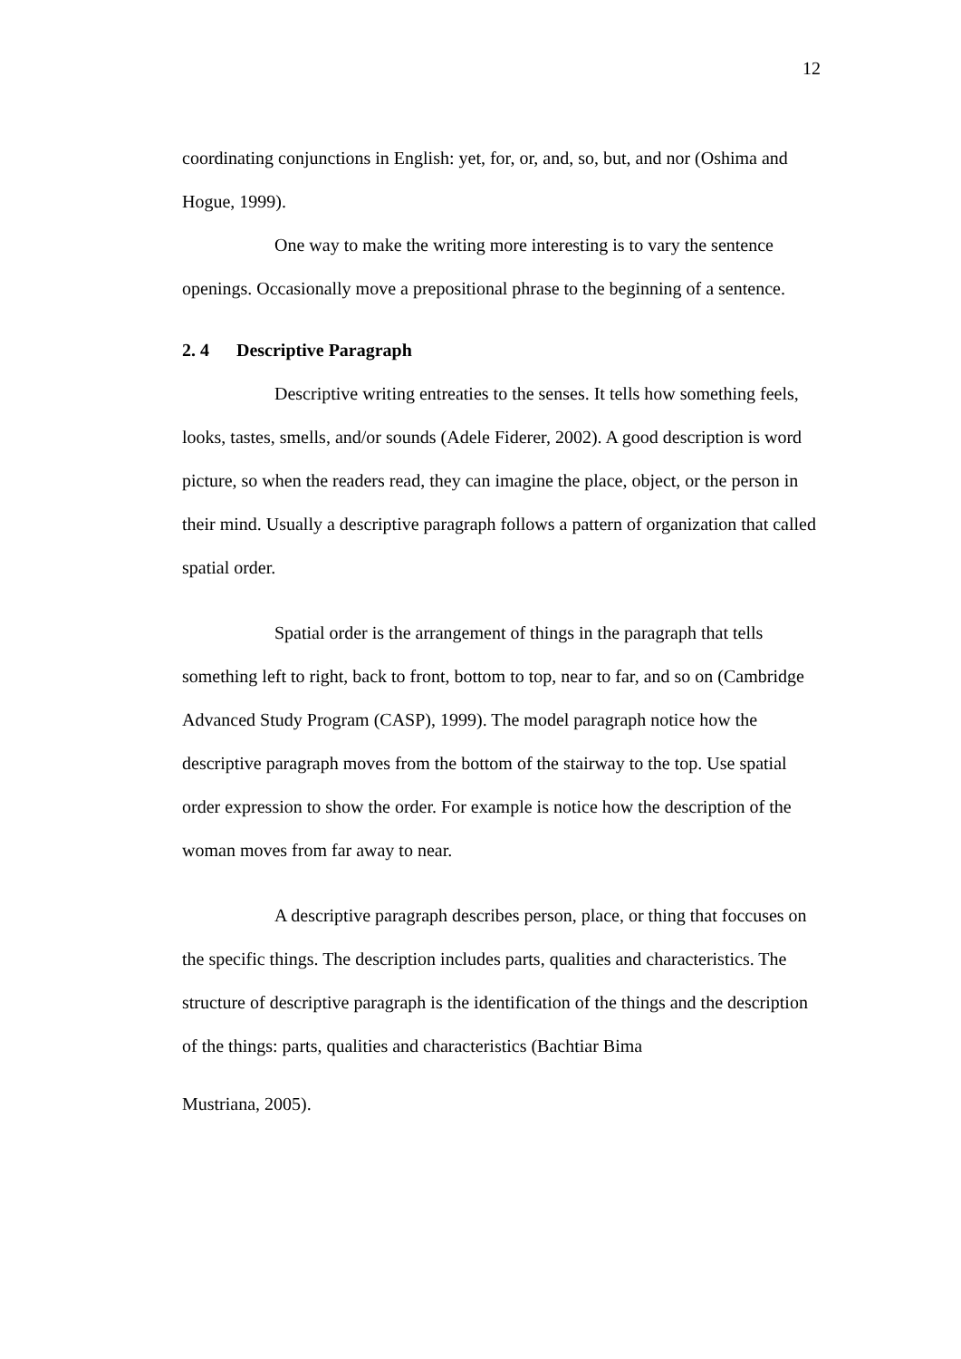12
coordinating conjunctions in English: yet, for, or, and, so, but, and nor (Oshima and Hogue, 1999).
One way to make the writing more interesting is to vary the sentence openings. Occasionally move a prepositional phrase to the beginning of a sentence.
2. 4 Descriptive Paragraph
Descriptive writing entreaties to the senses. It tells how something feels, looks, tastes, smells, and/or sounds (Adele Fiderer, 2002). A good description is word picture, so when the readers read, they can imagine the place, object, or the person in their mind. Usually a descriptive paragraph follows a pattern of organization that called spatial order.
Spatial order is the arrangement of things in the paragraph that tells something left to right, back to front, bottom to top, near to far, and so on (Cambridge Advanced Study Program (CASP), 1999). The model paragraph notice how the descriptive paragraph moves from the bottom of the stairway to the top. Use spatial order expression to show the order. For example is notice how the description of the woman moves from far away to near.
A descriptive paragraph describes person, place, or thing that foccuses on the specific things. The description includes parts, qualities and characteristics. The structure of descriptive paragraph is the identification of the things and the description of the things: parts, qualities and characteristics (Bachtiar Bima
Mustriana, 2005).